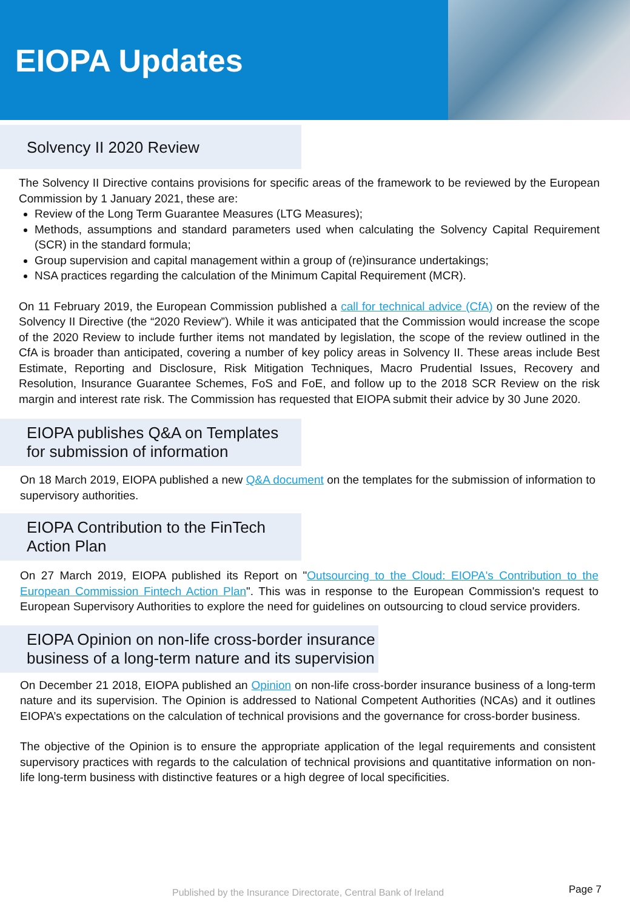EIOPA Updates
Solvency II 2020 Review
The Solvency II Directive contains provisions for specific areas of the framework to be reviewed by the European Commission by 1 January 2021, these are:
Review of the Long Term Guarantee Measures (LTG Measures);
Methods, assumptions and standard parameters used when calculating the Solvency Capital Requirement (SCR) in the standard formula;
Group supervision and capital management within a group of (re)insurance undertakings;
NSA practices regarding the calculation of the Minimum Capital Requirement (MCR).
On 11 February 2019, the European Commission published a call for technical advice (CfA) on the review of the Solvency II Directive (the “2020 Review”). While it was anticipated that the Commission would increase the scope of the 2020 Review to include further items not mandated by legislation, the scope of the review outlined in the CfA is broader than anticipated, covering a number of key policy areas in Solvency II. These areas include Best Estimate, Reporting and Disclosure, Risk Mitigation Techniques, Macro Prudential Issues, Recovery and Resolution, Insurance Guarantee Schemes, FoS and FoE, and follow up to the 2018 SCR Review on the risk margin and interest rate risk. The Commission has requested that EIOPA submit their advice by 30 June 2020.
EIOPA publishes Q&A on Templates
for submission of information
On 18 March 2019, EIOPA published a new Q&A document on the templates for the submission of information to supervisory authorities.
EIOPA Contribution to the FinTech
Action Plan
On 27 March 2019, EIOPA published its Report on "Outsourcing to the Cloud: EIOPA's Contribution to the European Commission Fintech Action Plan". This was in response to the European Commission's request to European Supervisory Authorities to explore the need for guidelines on outsourcing to cloud service providers.
EIOPA Opinion on non-life cross-border insurance
business of a long-term nature and its supervision
On December 21 2018, EIOPA published an Opinion on non-life cross-border insurance business of a long-term nature and its supervision. The Opinion is addressed to National Competent Authorities (NCAs) and it outlines EIOPA’s expectations on the calculation of technical provisions and the governance for cross-border business.
The objective of the Opinion is to ensure the appropriate application of the legal requirements and consistent supervisory practices with regards to the calculation of technical provisions and quantitative information on non-life long-term business with distinctive features or a high degree of local specificities.
Published by the Insurance Directorate, Central Bank of Ireland Page 7